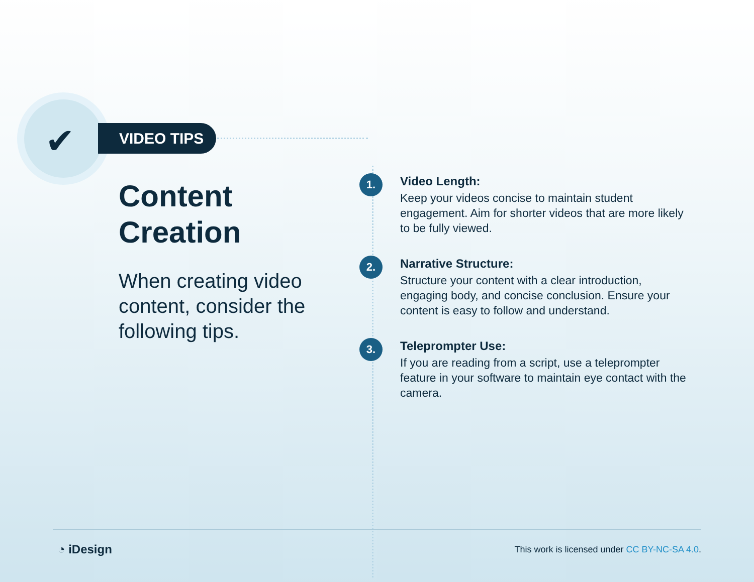✔ VIDEO TIPS
Content Creation
When creating video content, consider the following tips.
1.
Video Length:
Keep your videos concise to maintain student engagement. Aim for shorter videos that are more likely to be fully viewed.
2.
Narrative Structure:
Structure your content with a clear introduction, engaging body, and concise conclusion. Ensure your content is easy to follow and understand.
3.
Teleprompter Use:
If you are reading from a script, use a teleprompter feature in your software to maintain eye contact with the camera.
◔ iDesign
This work is licensed under CC BY-NC-SA 4.0.